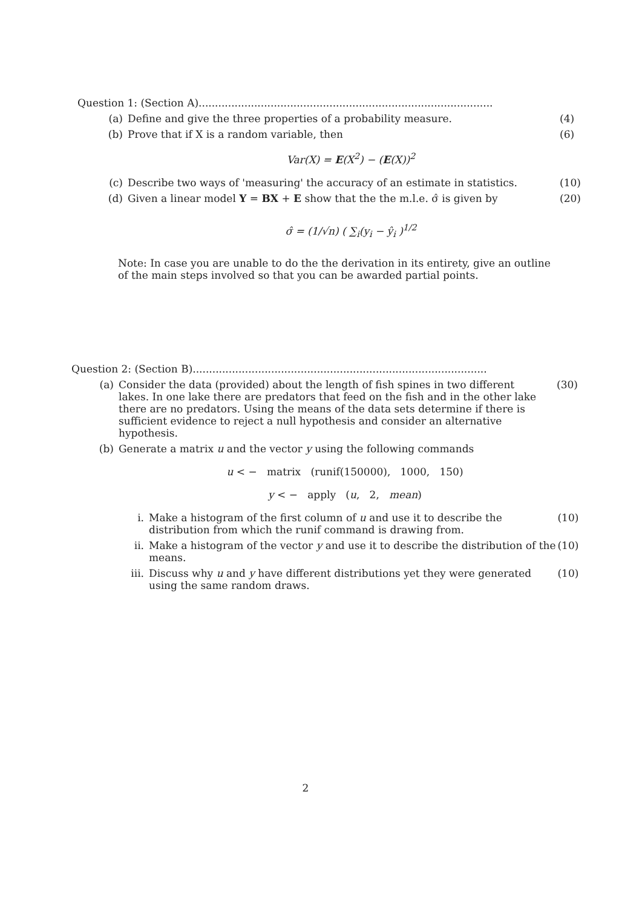Question 1: (Section A)..........................................................................................
(a) Define and give the three properties of a probability measure. (4)
(b) Prove that if X is a random variable, then (6)
Var(X) = E(X<sup>2</sup>) − (E(X))<sup>2</sup>
(c) Describe two ways of 'measuring' the accuracy of an estimate in statistics. (10)
(d) Given a linear model Y = BX + E show that the the m.l.e. σ̂ is given by (20)
σ̂ = (1/√n) ( ∑<sub>i</sub>(y<sub>i</sub> − ŷ<sub>i</sub> )<sup>1/2</sup>
Note: In case you are unable to do the the derivation in its entirety, give an outline of the main steps involved so that you can be awarded partial points.
Question 2: (Section B)..........................................................................................
(a) Consider the data (provided) about the length of fish spines in two different lakes. In one lake there are predators that feed on the fish and in the other lake there are no predators. Using the means of the data sets determine if there is sufficient evidence to reject a null hypothesis and consider an alternative hypothesis. (30)
(b) Generate a matrix u and the vector y using the following commands
u < − matrix (runif(150000), 1000, 150)
y < − apply (u, 2, mean)
i. Make a histogram of the first column of u and use it to describe the distribution from which the runif command is drawing from. (10)
ii. Make a histogram of the vector y and use it to describe the distribution of the means. (10)
iii. Discuss why u and y have different distributions yet they were generated using the same random draws. (10)
2